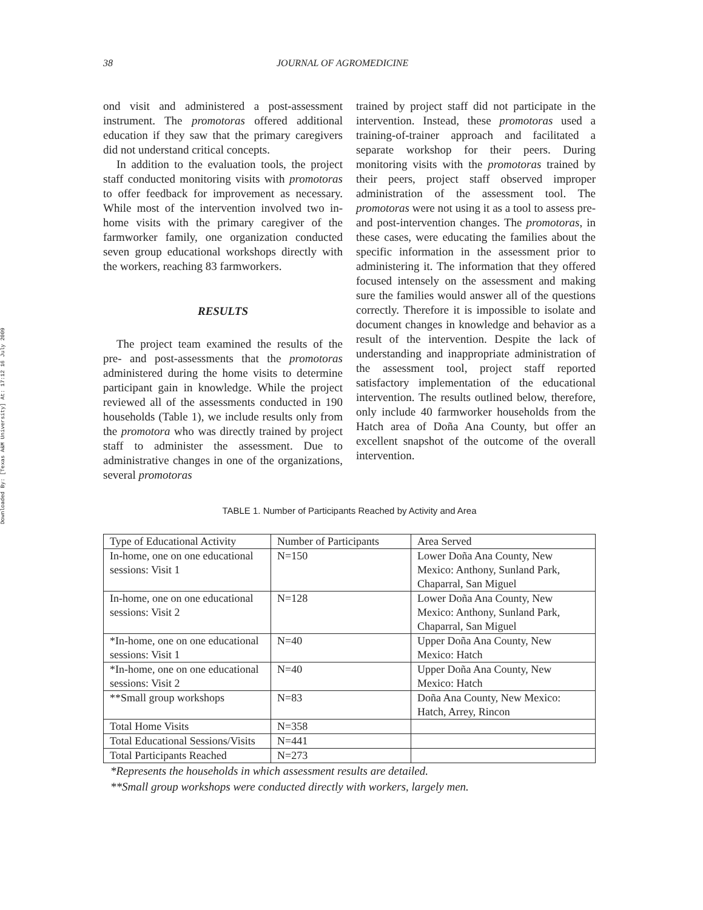Downloaded By: [Texas A&M University] At: 17:12 16 July 2009
38 JOURNAL OF AGROMEDICINE
ond visit and administered a post-assessment instrument. The promotoras offered additional education if they saw that the primary caregivers did not understand critical concepts.
In addition to the evaluation tools, the project staff conducted monitoring visits with promotoras to offer feedback for improvement as necessary. While most of the intervention involved two in-home visits with the primary caregiver of the farmworker family, one organization conducted seven group educational workshops directly with the workers, reaching 83 farmworkers.
RESULTS
The project team examined the results of the pre- and post-assessments that the promotoras administered during the home visits to determine participant gain in knowledge. While the project reviewed all of the assessments conducted in 190 households (Table 1), we include results only from the promotora who was directly trained by project staff to administer the assessment. Due to administrative changes in one of the organizations, several promotoras
trained by project staff did not participate in the intervention. Instead, these promotoras used a training-of-trainer approach and facilitated a separate workshop for their peers. During monitoring visits with the promotoras trained by their peers, project staff observed improper administration of the assessment tool. The promotoras were not using it as a tool to assess pre- and post-intervention changes. The promotoras, in these cases, were educating the families about the specific information in the assessment prior to administering it. The information that they offered focused intensely on the assessment and making sure the families would answer all of the questions correctly. Therefore it is impossible to isolate and document changes in knowledge and behavior as a result of the intervention. Despite the lack of understanding and inappropriate administration of the assessment tool, project staff reported satisfactory implementation of the educational intervention. The results outlined below, therefore, only include 40 farmworker households from the Hatch area of Doña Ana County, but offer an excellent snapshot of the outcome of the overall intervention.
TABLE 1. Number of Participants Reached by Activity and Area
| Type of Educational Activity | Number of Participants | Area Served |
| In-home, one on one educational sessions: Visit 1 | N=150 | Lower Doña Ana County, New Mexico: Anthony, Sunland Park, Chaparral, San Miguel |
| In-home, one on one educational sessions: Visit 2 | N=128 | Lower Doña Ana County, New Mexico: Anthony, Sunland Park, Chaparral, San Miguel |
| *In-home, one on one educational sessions: Visit 1 | N=40 | Upper Doña Ana County, New Mexico: Hatch |
| *In-home, one on one educational sessions: Visit 2 | N=40 | Upper Doña Ana County, New Mexico: Hatch |
| **Small group workshops | N=83 | Doña Ana County, New Mexico: Hatch, Arrey, Rincon |
| Total Home Visits | N=358 | |
| Total Educational Sessions/Visits | N=441 | |
| Total Participants Reached | N=273 | |
*Represents the households in which assessment results are detailed.
**Small group workshops were conducted directly with workers, largely men.